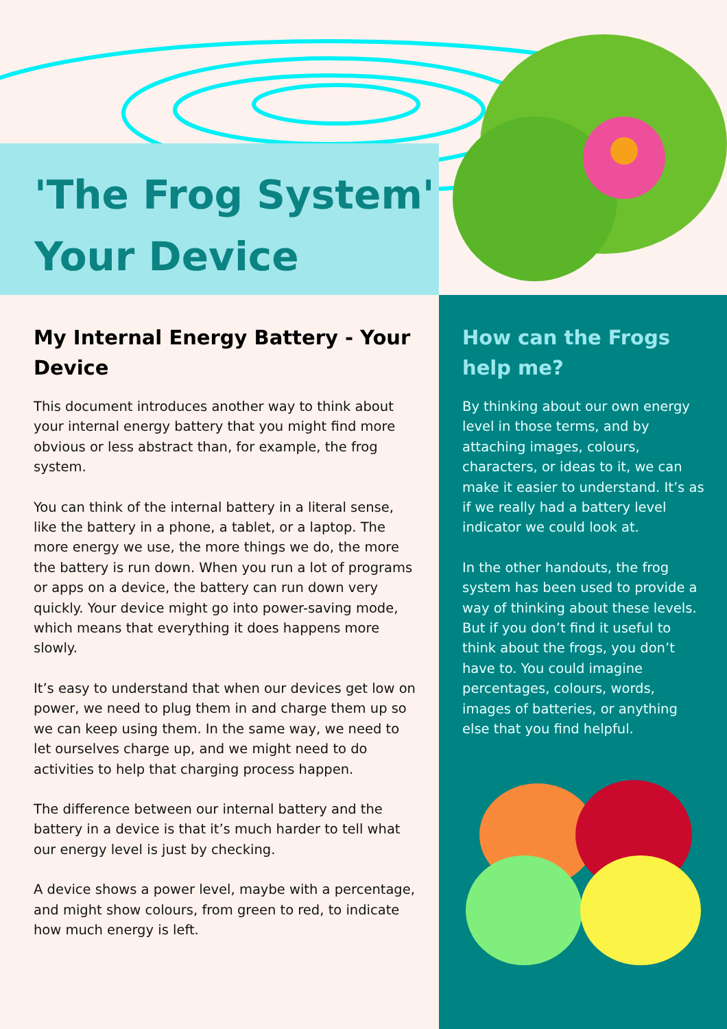'The Frog System'
Your Device
My Internal Energy Battery - Your Device
This document introduces another way to think about your internal energy battery that you might find more obvious or less abstract than, for example, the frog system.
You can think of the internal battery in a literal sense, like the battery in a phone, a tablet, or a laptop. The more energy we use, the more things we do, the more the battery is run down. When you run a lot of programs or apps on a device, the battery can run down very quickly. Your device might go into power-saving mode, which means that everything it does happens more slowly.
It’s easy to understand that when our devices get low on power, we need to plug them in and charge them up so we can keep using them. In the same way, we need to let ourselves charge up, and we might need to do activities to help that charging process happen.
The difference between our internal battery and the battery in a device is that it’s much harder to tell what our energy level is just by checking.
A device shows a power level, maybe with a percentage, and might show colours, from green to red, to indicate how much energy is left.
How can the Frogs help me?
By thinking about our own energy level in those terms, and by attaching images, colours, characters, or ideas to it, we can make it easier to understand. It’s as if we really had a battery level indicator we could look at.
In the other handouts, the frog system has been used to provide a way of thinking about these levels. But if you don’t find it useful to think about the frogs, you don’t have to. You could imagine percentages, colours, words, images of batteries, or anything else that you find helpful.